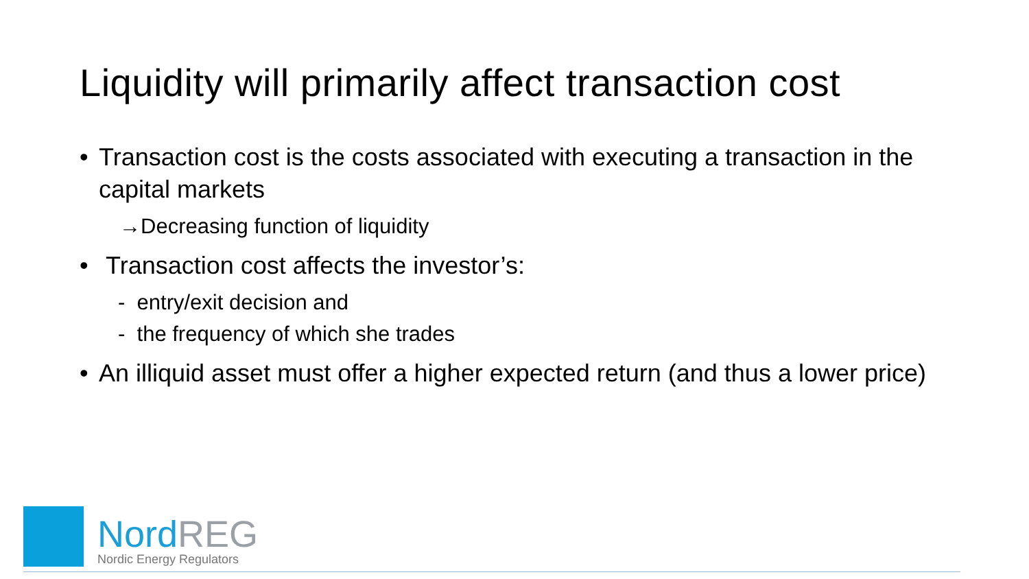Liquidity will primarily affect transaction cost
• Transaction cost is the costs associated with executing a transaction in the capital markets
→Decreasing function of liquidity
• Transaction cost affects the investor’s:
- entry/exit decision and
- the frequency of which she trades
• An illiquid asset must offer a higher expected return (and thus a lower price)
NordREG
Nordic Energy Regulators